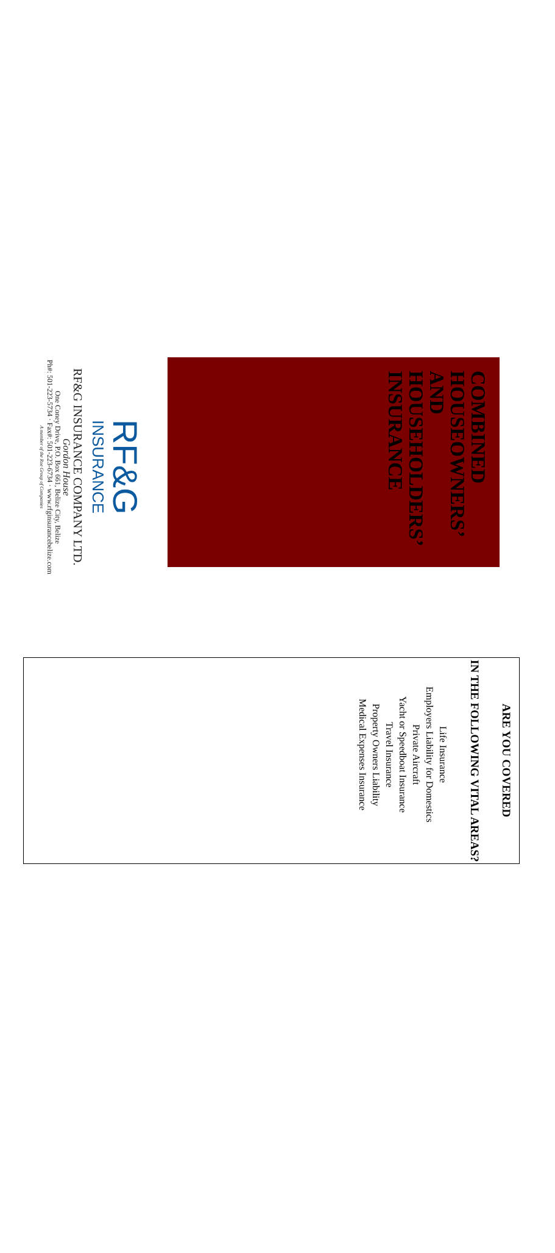COMBINED HOUSEOWNERS’ AND HOUSEHOLDERS’ INSURANCE
RF&G
INSURANCE
RF&G INSURANCE COMPANY LTD.
Gordon House
One Coney Drive, P.O. Box 661, Belize City, Belize
Ph#: 501-223-5734 · Fax#: 501-223-6734 · www.rfginsurancebelize.com
A member of the Roe Group of Companies
ARE YOU COVERED
IN THE FOLLOWING VITAL AREAS?
Life Insurance
Employers Liability for Domestics
Private Aircraft
Yacht or Speedboat Insurance
Travel Insurance
Property Owners Liability
Medical Expenses Insurance